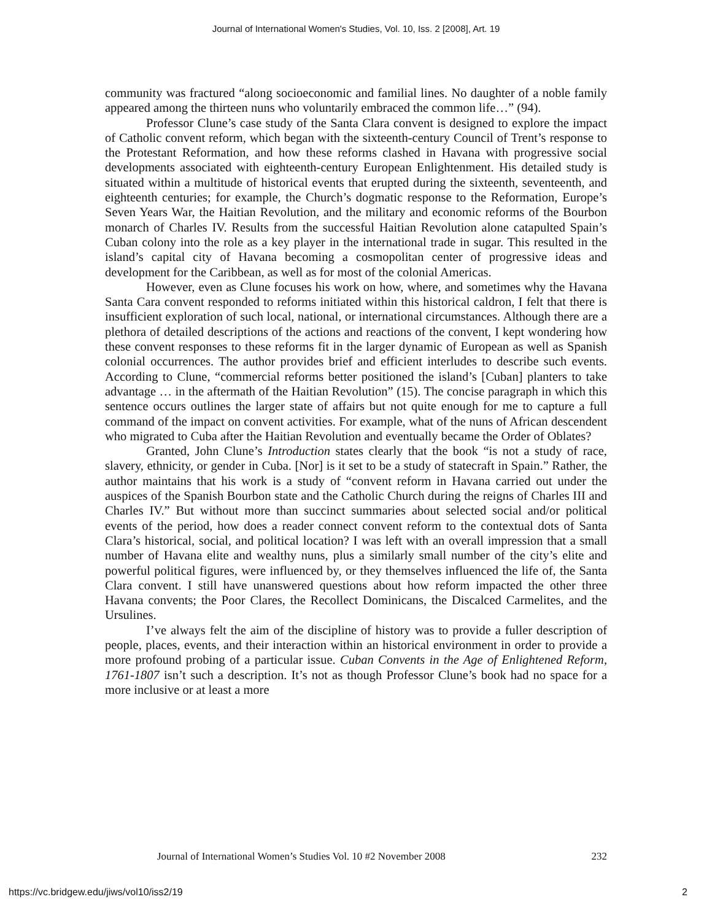Journal of International Women's Studies, Vol. 10, Iss. 2 [2008], Art. 19
community was fractured “along socioeconomic and familial lines. No daughter of a noble family appeared among the thirteen nuns who voluntarily embraced the common life…” (94).
Professor Clune’s case study of the Santa Clara convent is designed to explore the impact of Catholic convent reform, which began with the sixteenth-century Council of Trent’s response to the Protestant Reformation, and how these reforms clashed in Havana with progressive social developments associated with eighteenth-century European Enlightenment. His detailed study is situated within a multitude of historical events that erupted during the sixteenth, seventeenth, and eighteenth centuries; for example, the Church’s dogmatic response to the Reformation, Europe’s Seven Years War, the Haitian Revolution, and the military and economic reforms of the Bourbon monarch of Charles IV. Results from the successful Haitian Revolution alone catapulted Spain’s Cuban colony into the role as a key player in the international trade in sugar. This resulted in the island’s capital city of Havana becoming a cosmopolitan center of progressive ideas and development for the Caribbean, as well as for most of the colonial Americas.
However, even as Clune focuses his work on how, where, and sometimes why the Havana Santa Cara convent responded to reforms initiated within this historical caldron, I felt that there is insufficient exploration of such local, national, or international circumstances. Although there are a plethora of detailed descriptions of the actions and reactions of the convent, I kept wondering how these convent responses to these reforms fit in the larger dynamic of European as well as Spanish colonial occurrences. The author provides brief and efficient interludes to describe such events. According to Clune, “commercial reforms better positioned the island’s [Cuban] planters to take advantage … in the aftermath of the Haitian Revolution” (15). The concise paragraph in which this sentence occurs outlines the larger state of affairs but not quite enough for me to capture a full command of the impact on convent activities. For example, what of the nuns of African descendent who migrated to Cuba after the Haitian Revolution and eventually became the Order of Oblates?
Granted, John Clune’s Introduction states clearly that the book “is not a study of race, slavery, ethnicity, or gender in Cuba. [Nor] is it set to be a study of statecraft in Spain.” Rather, the author maintains that his work is a study of “convent reform in Havana carried out under the auspices of the Spanish Bourbon state and the Catholic Church during the reigns of Charles III and Charles IV.” But without more than succinct summaries about selected social and/or political events of the period, how does a reader connect convent reform to the contextual dots of Santa Clara’s historical, social, and political location? I was left with an overall impression that a small number of Havana elite and wealthy nuns, plus a similarly small number of the city’s elite and powerful political figures, were influenced by, or they themselves influenced the life of, the Santa Clara convent. I still have unanswered questions about how reform impacted the other three Havana convents; the Poor Clares, the Recollect Dominicans, the Discalced Carmelites, and the Ursulines.
I’ve always felt the aim of the discipline of history was to provide a fuller description of people, places, events, and their interaction within an historical environment in order to provide a more profound probing of a particular issue. Cuban Convents in the Age of Enlightened Reform, 1761-1807 isn’t such a description. It’s not as though Professor Clune’s book had no space for a more inclusive or at least a more
Journal of International Women’s Studies Vol. 10 #2 November 2008 232
https://vc.bridgew.edu/jiws/vol10/iss2/19 2